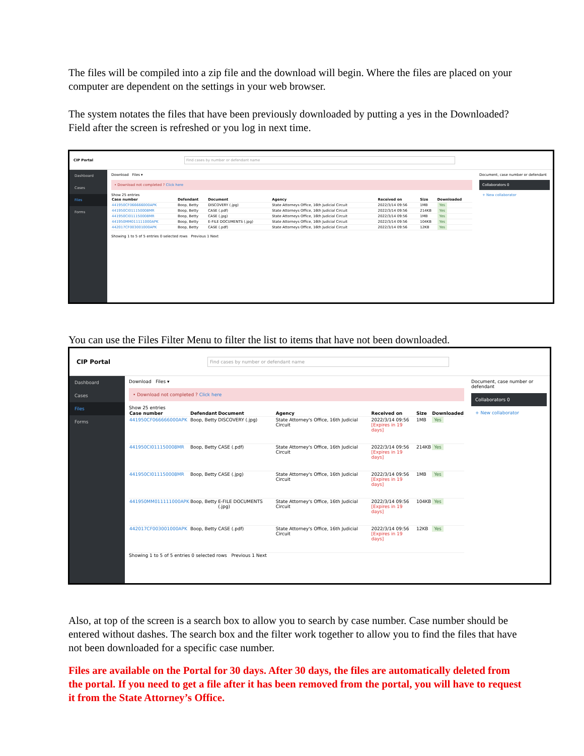The files will be compiled into a zip file and the download will begin. Where the files are placed on your computer are dependent on the settings in your web browser.
The system notates the files that have been previously downloaded by putting a yes in the Downloaded? Field after the screen is refreshed or you log in next time.
CIP Portal Find cases by number or defendant name
Dashboard
Cases
Files
Forms
Download Files ▾
• Download not completed ? Click here
Show 25 entries
| Case number | Defendant | Document | Agency | Received on | Size | Downloaded |
| --- | --- | --- | --- | --- | --- | --- |
| 441950CF066666000APK | Boop, Betty | DISCOVERY (.jpg) | State Attorneys Office, 16th Judicial Circuit | 2022/3/14 09:56 | 1MB | Yes |
| 441950CI011150008MR | Boop, Betty | CASE (.pdf) | State Attorneys Office, 16th Judicial Circuit | 2022/3/14 09:56 | 214KB | Yes |
| 441950CI011150008MR | Boop, Betty | CASE (.jpg) | State Attorneys Office, 16th Judicial Circuit | 2022/3/14 09:56 | 1MB | Yes |
| 441950MM011111000APK | Boop, Betty | E-FILE DOCUMENTS (.jpg) | State Attorneys Office, 16th Judicial Circuit | 2022/3/14 09:56 | 104KB | Yes |
| 442017CF003001000APK | Boop, Betty | CASE (.pdf) | State Attorneys Office, 16th Judicial Circuit | 2022/3/14 09:56 | 12KB | Yes |
Showing 1 to 5 of 5 entries 0 selected rows Previous 1 Next
Document, case number or defendant
Collaborators 0
+ New collaborator
You can use the Files Filter Menu to filter the list to items that have not been downloaded.
CIP Portal Find cases by number or defendant name
Dashboard
Cases
Files
Forms
Download Files ▾
• Download not completed ? Click here
Show 25 entries
| Case number | Defendant | Document | Agency | Received on | Size | Downloaded |
| --- | --- | --- | --- | --- | --- | --- |
| 441950CF066666000APK | Boop, Betty | DISCOVERY (.jpg) | State Attorney's Office, 16th Judicial Circuit | 2022/3/14 09:56 [Expires in 19 days] | 1MB | Yes |
| 441950CI011150008MR | Boop, Betty | CASE (.pdf) | State Attorney's Office, 16th Judicial Circuit | 2022/3/14 09:56 [Expires in 19 days] | 214KB | Yes |
| 441950CI011150008MR | Boop, Betty | CASE (.jpg) | State Attorney's Office, 16th Judicial Circuit | 2022/3/14 09:56 [Expires in 19 days] | 1MB | Yes |
| 441950MM011111000APK | Boop, Betty | E-FILE DOCUMENTS (.jpg) | State Attorney's Office, 16th Judicial Circuit | 2022/3/14 09:56 [Expires in 19 days] | 104KB | Yes |
| 442017CF003001000APK | Boop, Betty | CASE (.pdf) | State Attorney's Office, 16th Judicial Circuit | 2022/3/14 09:56 [Expires in 19 days] | 12KB | Yes |
Showing 1 to 5 of 5 entries 0 selected rows Previous 1 Next
Document, case number or defendant
Collaborators 0
+ New collaborator
Also, at top of the screen is a search box to allow you to search by case number. Case number should be entered without dashes. The search box and the filter work together to allow you to find the files that have not been downloaded for a specific case number.
Files are available on the Portal for 30 days. After 30 days, the files are automatically deleted from the portal. If you need to get a file after it has been removed from the portal, you will have to request it from the State Attorney’s Office.